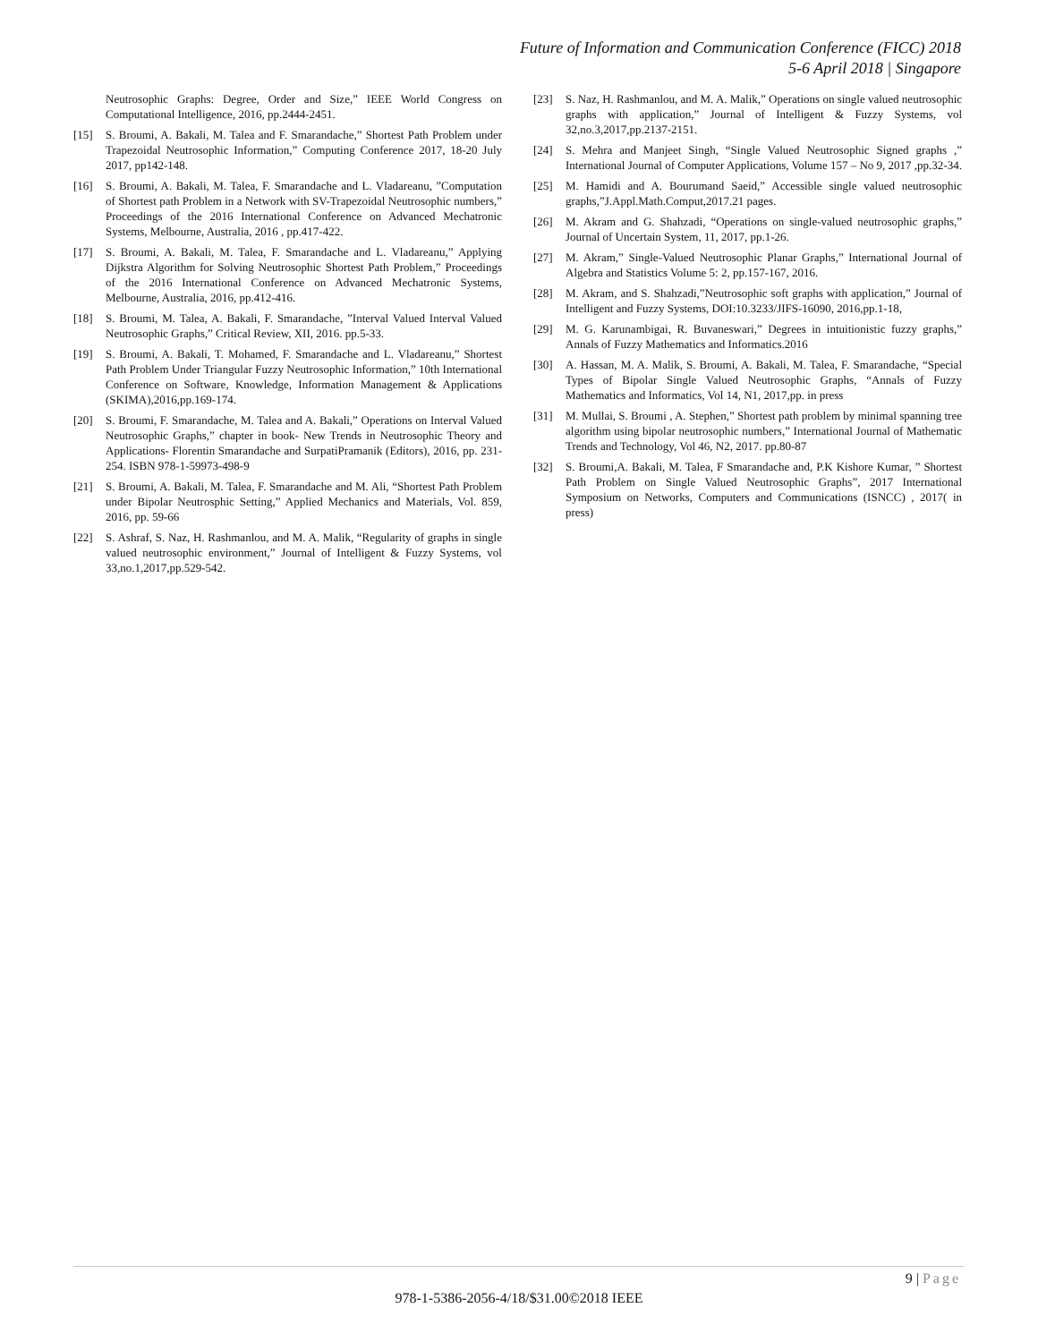Future of Information and Communication Conference (FICC) 2018
5-6 April 2018 | Singapore
Neutrosophic Graphs: Degree, Order and Size,” IEEE World Congress on Computational Intelligence, 2016, pp.2444-2451.
[15] S. Broumi, A. Bakali, M. Talea and F. Smarandache,” Shortest Path Problem under Trapezoidal Neutrosophic Information,” Computing Conference 2017, 18-20 July 2017, pp142-148.
[16] S. Broumi, A. Bakali, M. Talea, F. Smarandache and L. Vladareanu, ”Computation of Shortest path Problem in a Network with SV-Trapezoidal Neutrosophic numbers,” Proceedings of the 2016 International Conference on Advanced Mechatronic Systems, Melbourne, Australia, 2016 , pp.417-422.
[17] S. Broumi, A. Bakali, M. Talea, F. Smarandache and L. Vladareanu,” Applying Dijkstra Algorithm for Solving Neutrosophic Shortest Path Problem,” Proceedings of the 2016 International Conference on Advanced Mechatronic Systems, Melbourne, Australia, 2016, pp.412-416.
[18] S. Broumi, M. Talea, A. Bakali, F. Smarandache, ”Interval Valued Interval Valued Neutrosophic Graphs,” Critical Review, XII, 2016. pp.5-33.
[19] S. Broumi, A. Bakali, T. Mohamed, F. Smarandache and L. Vladareanu,” Shortest Path Problem Under Triangular Fuzzy Neutrosophic Information,” 10th International Conference on Software, Knowledge, Information Management & Applications (SKIMA),2016,pp.169-174.
[20] S. Broumi, F. Smarandache, M. Talea and A. Bakali,” Operations on Interval Valued Neutrosophic Graphs,” chapter in book- New Trends in Neutrosophic Theory and Applications- Florentin Smarandache and SurpatiPramanik (Editors), 2016, pp. 231-254. ISBN 978-1-59973-498-9
[21] S. Broumi, A. Bakali, M. Talea, F. Smarandache and M. Ali, “Shortest Path Problem under Bipolar Neutrosphic Setting,” Applied Mechanics and Materials, Vol. 859, 2016, pp. 59-66
[22] S. Ashraf, S. Naz, H. Rashmanlou, and M. A. Malik, “Regularity of graphs in single valued neutrosophic environment,” Journal of Intelligent & Fuzzy Systems, vol 33,no.1,2017,pp.529-542.
[23] S. Naz, H. Rashmanlou, and M. A. Malik,” Operations on single valued neutrosophic graphs with application,” Journal of Intelligent & Fuzzy Systems, vol 32,no.3,2017,pp.2137-2151.
[24] S. Mehra and Manjeet Singh, “Single Valued Neutrosophic Signed graphs ,” International Journal of Computer Applications, Volume 157 – No 9, 2017 ,pp.32-34.
[25] M. Hamidi and A. Bourumand Saeid,” Accessible single valued neutrosophic graphs,”J.Appl.Math.Comput,2017.21 pages.
[26] M. Akram and G. Shahzadi, “Operations on single-valued neutrosophic graphs,” Journal of Uncertain System, 11, 2017, pp.1-26.
[27] M. Akram,” Single-Valued Neutrosophic Planar Graphs,” International Journal of Algebra and Statistics Volume 5: 2, pp.157-167, 2016.
[28] M. Akram, and S. Shahzadi,”Neutrosophic soft graphs with application,” Journal of Intelligent and Fuzzy Systems, DOI:10.3233/JIFS-16090, 2016,pp.1-18,
[29] M. G. Karunambigai, R. Buvaneswari,” Degrees in intuitionistic fuzzy graphs,” Annals of Fuzzy Mathematics and Informatics.2016
[30] A. Hassan, M. A. Malik, S. Broumi, A. Bakali, M. Talea, F. Smarandache, “Special Types of Bipolar Single Valued Neutrosophic Graphs, “Annals of Fuzzy Mathematics and Informatics, Vol 14, N1, 2017,pp. in press
[31] M. Mullai, S. Broumi , A. Stephen,” Shortest path problem by minimal spanning tree algorithm using bipolar neutrosophic numbers,” International Journal of Mathematic Trends and Technology, Vol 46, N2, 2017. pp.80-87
[32] S. Broumi,A. Bakali, M. Talea, F Smarandache and, P.K Kishore Kumar, ” Shortest Path Problem on Single Valued Neutrosophic Graphs”, 2017 International Symposium on Networks, Computers and Communications (ISNCC) , 2017( in press)
9 | Page
978-1-5386-2056-4/18/$31.00©2018 IEEE